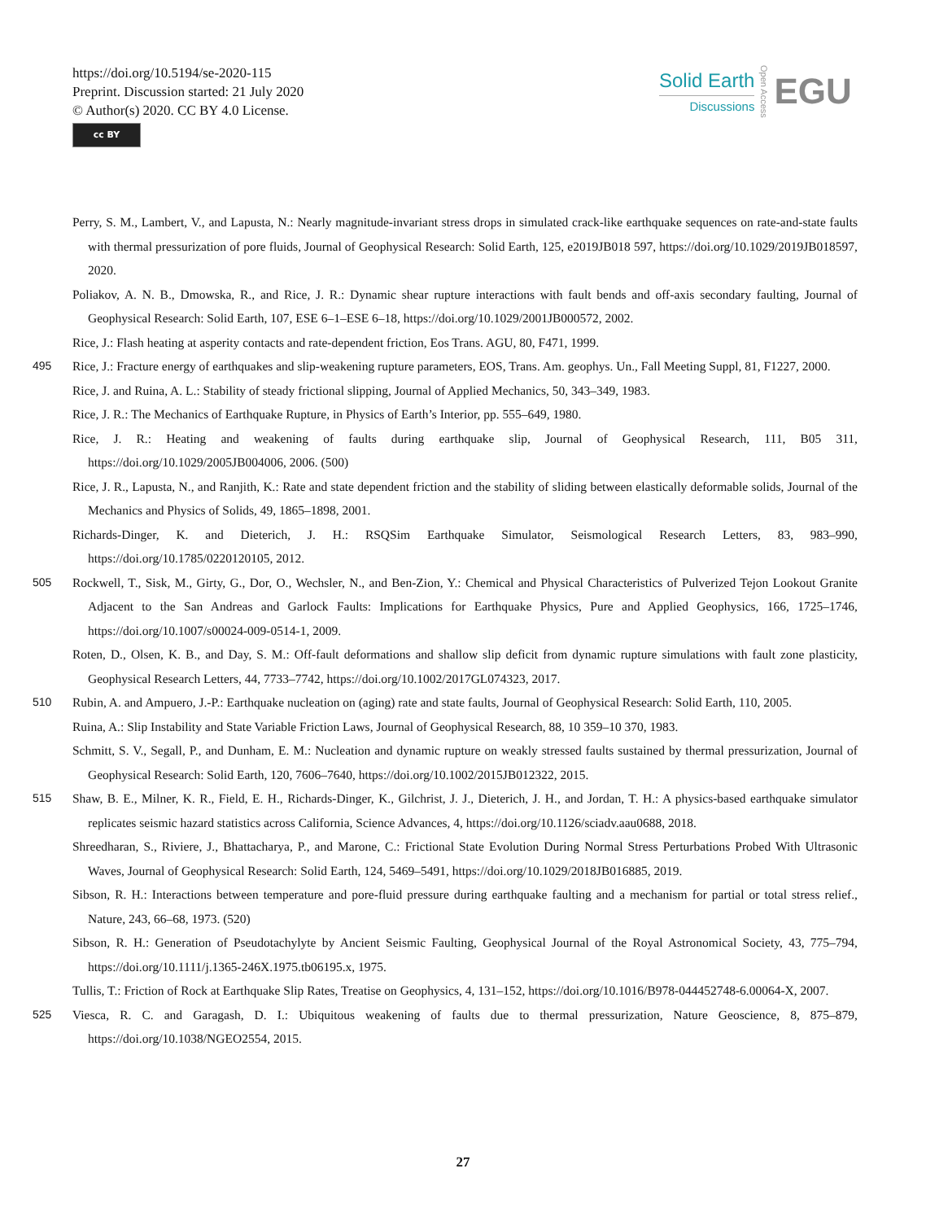https://doi.org/10.5194/se-2020-115
Preprint. Discussion started: 21 July 2020
© Author(s) 2020. CC BY 4.0 License.
cc BY
Solid Earth
Discussions
Open Access
EGU
Perry, S. M., Lambert, V., and Lapusta, N.: Nearly magnitude-invariant stress drops in simulated crack-like earthquake sequences on rate-and-state faults with thermal pressurization of pore fluids, Journal of Geophysical Research: Solid Earth, 125, e2019JB018 597, https://doi.org/10.1029/2019JB018597, 2020.
Poliakov, A. N. B., Dmowska, R., and Rice, J. R.: Dynamic shear rupture interactions with fault bends and off-axis secondary faulting, Journal of Geophysical Research: Solid Earth, 107, ESE 6–1–ESE 6–18, https://doi.org/10.1029/2001JB000572, 2002.
Rice, J.: Flash heating at asperity contacts and rate-dependent friction, Eos Trans. AGU, 80, F471, 1999.
495 Rice, J.: Fracture energy of earthquakes and slip-weakening rupture parameters, EOS, Trans. Am. geophys. Un., Fall Meeting Suppl, 81, F1227, 2000.
Rice, J. and Ruina, A. L.: Stability of steady frictional slipping, Journal of Applied Mechanics, 50, 343–349, 1983.
Rice, J. R.: The Mechanics of Earthquake Rupture, in Physics of Earth’s Interior, pp. 555–649, 1980.
Rice, J. R.: Heating and weakening of faults during earthquake slip, Journal of Geophysical Research, 111, B05 311, https://doi.org/10.1029/2005JB004006, 2006. (500)
Rice, J. R., Lapusta, N., and Ranjith, K.: Rate and state dependent friction and the stability of sliding between elastically deformable solids, Journal of the Mechanics and Physics of Solids, 49, 1865–1898, 2001.
Richards-Dinger, K. and Dieterich, J. H.: RSQSim Earthquake Simulator, Seismological Research Letters, 83, 983–990, https://doi.org/10.1785/0220120105, 2012.
505 Rockwell, T., Sisk, M., Girty, G., Dor, O., Wechsler, N., and Ben-Zion, Y.: Chemical and Physical Characteristics of Pulverized Tejon Lookout Granite Adjacent to the San Andreas and Garlock Faults: Implications for Earthquake Physics, Pure and Applied Geophysics, 166, 1725–1746, https://doi.org/10.1007/s00024-009-0514-1, 2009.
Roten, D., Olsen, K. B., and Day, S. M.: Off-fault deformations and shallow slip deficit from dynamic rupture simulations with fault zone plasticity, Geophysical Research Letters, 44, 7733–7742, https://doi.org/10.1002/2017GL074323, 2017.
510 Rubin, A. and Ampuero, J.-P.: Earthquake nucleation on (aging) rate and state faults, Journal of Geophysical Research: Solid Earth, 110, 2005.
Ruina, A.: Slip Instability and State Variable Friction Laws, Journal of Geophysical Research, 88, 10 359–10 370, 1983.
Schmitt, S. V., Segall, P., and Dunham, E. M.: Nucleation and dynamic rupture on weakly stressed faults sustained by thermal pressurization, Journal of Geophysical Research: Solid Earth, 120, 7606–7640, https://doi.org/10.1002/2015JB012322, 2015.
515 Shaw, B. E., Milner, K. R., Field, E. H., Richards-Dinger, K., Gilchrist, J. J., Dieterich, J. H., and Jordan, T. H.: A physics-based earthquake simulator replicates seismic hazard statistics across California, Science Advances, 4, https://doi.org/10.1126/sciadv.aau0688, 2018.
Shreedharan, S., Riviere, J., Bhattacharya, P., and Marone, C.: Frictional State Evolution During Normal Stress Perturbations Probed With Ultrasonic Waves, Journal of Geophysical Research: Solid Earth, 124, 5469–5491, https://doi.org/10.1029/2018JB016885, 2019.
Sibson, R. H.: Interactions between temperature and pore-fluid pressure during earthquake faulting and a mechanism for partial or total stress relief., Nature, 243, 66–68, 1973. (520)
Sibson, R. H.: Generation of Pseudotachylyte by Ancient Seismic Faulting, Geophysical Journal of the Royal Astronomical Society, 43, 775–794, https://doi.org/10.1111/j.1365-246X.1975.tb06195.x, 1975.
Tullis, T.: Friction of Rock at Earthquake Slip Rates, Treatise on Geophysics, 4, 131–152, https://doi.org/10.1016/B978-044452748-6.00064-X, 2007.
525 Viesca, R. C. and Garagash, D. I.: Ubiquitous weakening of faults due to thermal pressurization, Nature Geoscience, 8, 875–879, https://doi.org/10.1038/NGEO2554, 2015.
27